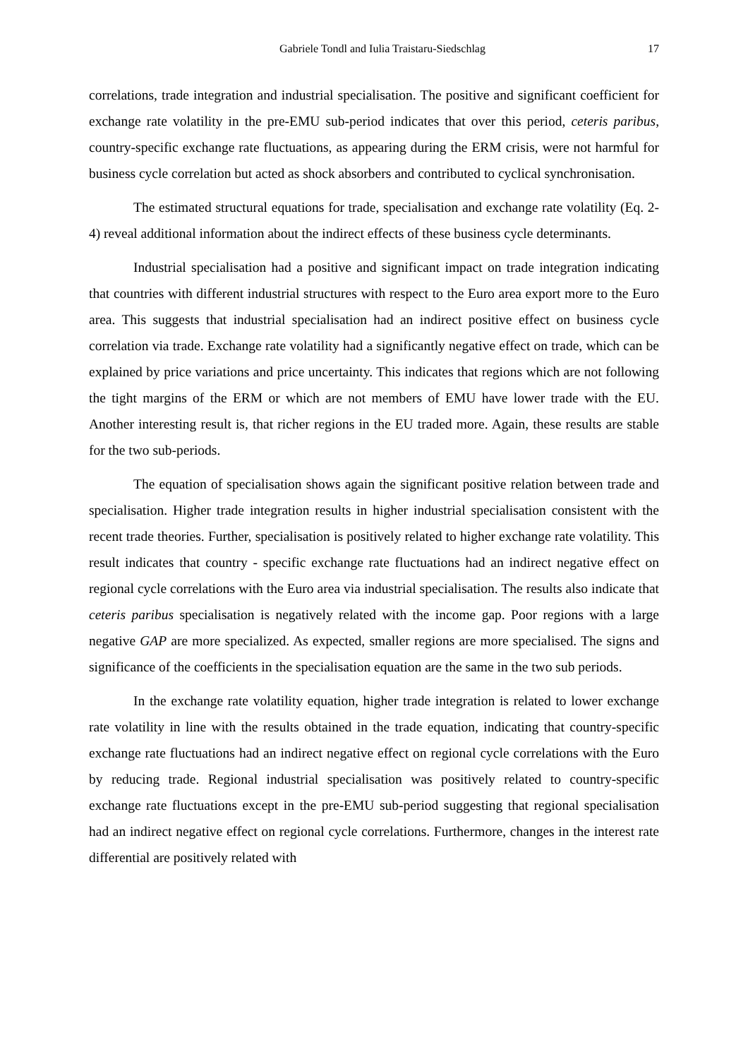Gabriele Tondl and Iulia Traistaru-Siedschlag 17
correlations, trade integration and industrial specialisation. The positive and significant coefficient for exchange rate volatility in the pre-EMU sub-period indicates that over this period, ceteris paribus, country-specific exchange rate fluctuations, as appearing during the ERM crisis, were not harmful for business cycle correlation but acted as shock absorbers and contributed to cyclical synchronisation.
The estimated structural equations for trade, specialisation and exchange rate volatility (Eq. 2-4) reveal additional information about the indirect effects of these business cycle determinants.
Industrial specialisation had a positive and significant impact on trade integration indicating that countries with different industrial structures with respect to the Euro area export more to the Euro area. This suggests that industrial specialisation had an indirect positive effect on business cycle correlation via trade. Exchange rate volatility had a significantly negative effect on trade, which can be explained by price variations and price uncertainty. This indicates that regions which are not following the tight margins of the ERM or which are not members of EMU have lower trade with the EU. Another interesting result is, that richer regions in the EU traded more. Again, these results are stable for the two sub-periods.
The equation of specialisation shows again the significant positive relation between trade and specialisation. Higher trade integration results in higher industrial specialisation consistent with the recent trade theories. Further, specialisation is positively related to higher exchange rate volatility. This result indicates that country - specific exchange rate fluctuations had an indirect negative effect on regional cycle correlations with the Euro area via industrial specialisation. The results also indicate that ceteris paribus specialisation is negatively related with the income gap. Poor regions with a large negative GAP are more specialized. As expected, smaller regions are more specialised. The signs and significance of the coefficients in the specialisation equation are the same in the two sub periods.
In the exchange rate volatility equation, higher trade integration is related to lower exchange rate volatility in line with the results obtained in the trade equation, indicating that country-specific exchange rate fluctuations had an indirect negative effect on regional cycle correlations with the Euro by reducing trade. Regional industrial specialisation was positively related to country-specific exchange rate fluctuations except in the pre-EMU sub-period suggesting that regional specialisation had an indirect negative effect on regional cycle correlations. Furthermore, changes in the interest rate differential are positively related with